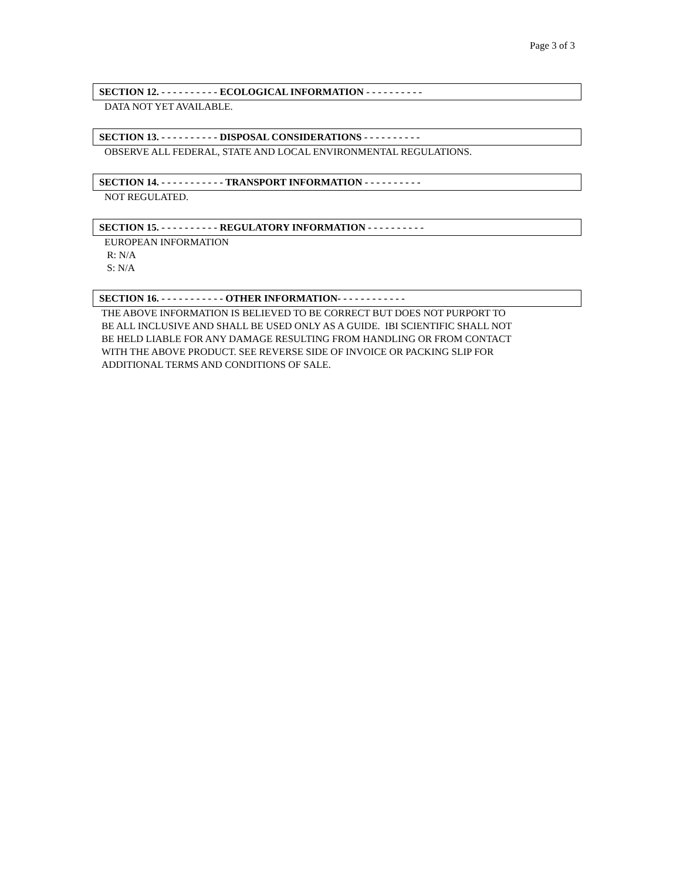Page 3 of 3
SECTION 12. - - - - - - - - - - ECOLOGICAL INFORMATION - - - - - - - - - -
DATA NOT YET AVAILABLE.
SECTION 13. - - - - - - - - - - DISPOSAL CONSIDERATIONS - - - - - - - - - -
OBSERVE ALL FEDERAL, STATE AND LOCAL ENVIRONMENTAL REGULATIONS.
SECTION 14. - - - - - - - - - - - TRANSPORT INFORMATION - - - - - - - - - -
NOT REGULATED.
SECTION 15. - - - - - - - - - - REGULATORY INFORMATION - - - - - - - - - -
EUROPEAN INFORMATION
R: N/A
S: N/A
SECTION 16. - - - - - - - - - - - OTHER INFORMATION- - - - - - - - - - - -
THE ABOVE INFORMATION IS BELIEVED TO BE CORRECT BUT DOES NOT PURPORT TO
BE ALL INCLUSIVE AND SHALL BE USED ONLY AS A GUIDE. IBI SCIENTIFIC SHALL NOT
BE HELD LIABLE FOR ANY DAMAGE RESULTING FROM HANDLING OR FROM CONTACT
WITH THE ABOVE PRODUCT. SEE REVERSE SIDE OF INVOICE OR PACKING SLIP FOR
ADDITIONAL TERMS AND CONDITIONS OF SALE.